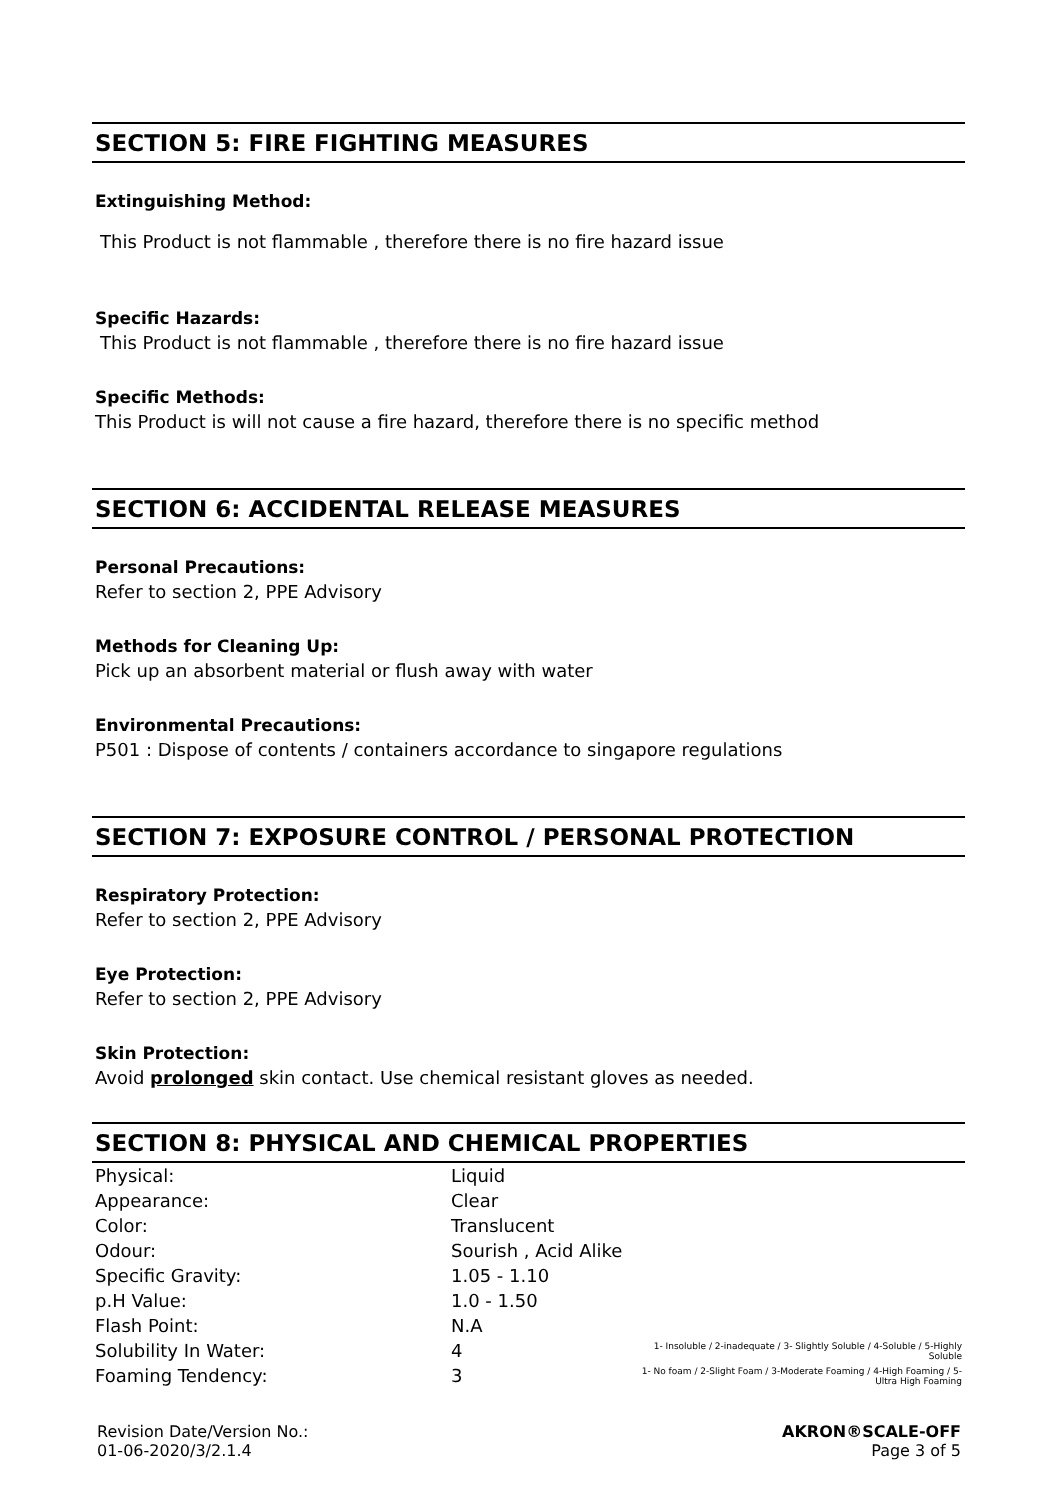SECTION 5: FIRE FIGHTING MEASURES
Extinguishing Method:
This Product is not flammable , therefore there is no fire hazard issue
Specific Hazards:
This Product is not flammable , therefore there is no fire hazard issue
Specific Methods:
This Product is will not cause a fire hazard, therefore there is no specific method
SECTION 6: ACCIDENTAL RELEASE MEASURES
Personal Precautions:
Refer to section 2, PPE Advisory
Methods for Cleaning Up:
Pick up an absorbent material or flush away with water
Environmental Precautions:
P501 : Dispose of contents / containers accordance to singapore regulations
SECTION 7: EXPOSURE CONTROL / PERSONAL PROTECTION
Respiratory Protection:
Refer to section 2, PPE Advisory
Eye Protection:
Refer to section 2, PPE Advisory
Skin Protection:
Avoid prolonged skin contact. Use chemical resistant gloves as needed.
SECTION 8: PHYSICAL AND CHEMICAL PROPERTIES
| Physical: | Liquid | |
| Appearance: | Clear | |
| Color: | Translucent | |
| Odour: | Sourish , Acid Alike | |
| Specific Gravity: | 1.05 - 1.10 | |
| p.H Value: | 1.0 - 1.50 | |
| Flash Point: | N.A | |
| Solubility In Water: | 4 | 1- Insoluble / 2-inadequate / 3- Slightly Soluble / 4-Soluble / 5-Highly Soluble |
| Foaming Tendency: | 3 | 1- No foam / 2-Slight Foam / 3-Moderate Foaming / 4-High Foaming / 5-Ultra High Foaming |
Revision Date/Version No.:
01-06-2020/3/2.1.4
AKRON®SCALE-OFF
Page 3 of 5